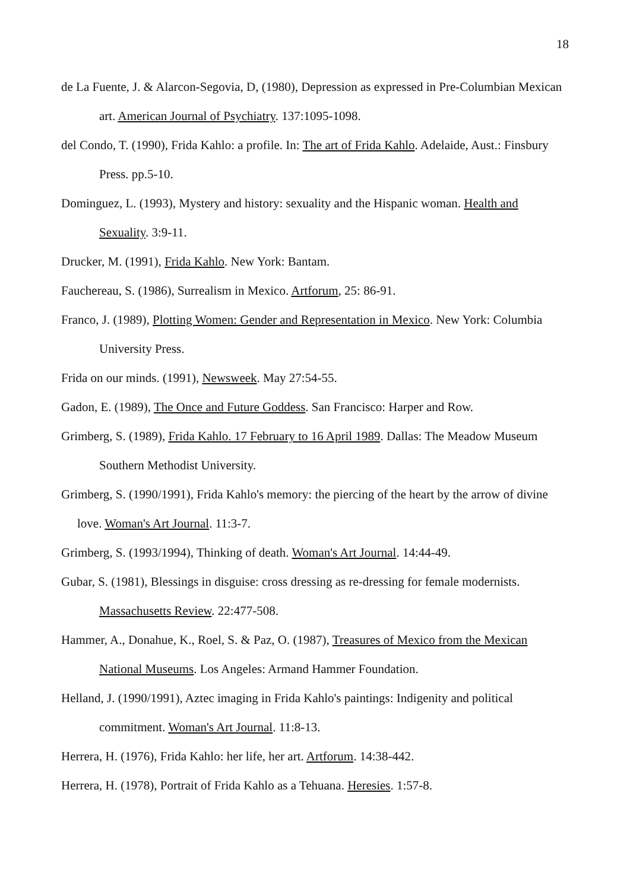18
de La Fuente, J. & Alarcon-Segovia, D, (1980), Depression as expressed in Pre-Columbian Mexican art. American Journal of Psychiatry. 137:1095-1098.
del Condo, T. (1990), Frida Kahlo: a profile. In: The art of Frida Kahlo. Adelaide, Aust.: Finsbury Press. pp.5-10.
Dominguez, L. (1993), Mystery and history: sexuality and the Hispanic woman. Health and Sexuality. 3:9-11.
Drucker, M. (1991), Frida Kahlo. New York: Bantam.
Fauchereau, S. (1986), Surrealism in Mexico. Artforum, 25: 86-91.
Franco, J. (1989), Plotting Women: Gender and Representation in Mexico. New York: Columbia University Press.
Frida on our minds. (1991), Newsweek. May 27:54-55.
Gadon, E. (1989), The Once and Future Goddess. San Francisco: Harper and Row.
Grimberg, S. (1989), Frida Kahlo. 17 February to 16 April 1989. Dallas: The Meadow Museum Southern Methodist University.
Grimberg, S. (1990/1991), Frida Kahlo's memory: the piercing of the heart by the arrow of divine love. Woman's Art Journal. 11:3-7.
Grimberg, S. (1993/1994), Thinking of death. Woman's Art Journal. 14:44-49.
Gubar, S. (1981), Blessings in disguise: cross dressing as re-dressing for female modernists. Massachusetts Review. 22:477-508.
Hammer, A., Donahue, K., Roel, S. & Paz, O. (1987), Treasures of Mexico from the Mexican National Museums. Los Angeles: Armand Hammer Foundation.
Helland, J. (1990/1991), Aztec imaging in Frida Kahlo's paintings: Indigenity and political commitment. Woman's Art Journal. 11:8-13.
Herrera, H. (1976), Frida Kahlo: her life, her art. Artforum. 14:38-442.
Herrera, H. (1978), Portrait of Frida Kahlo as a Tehuana. Heresies. 1:57-8.